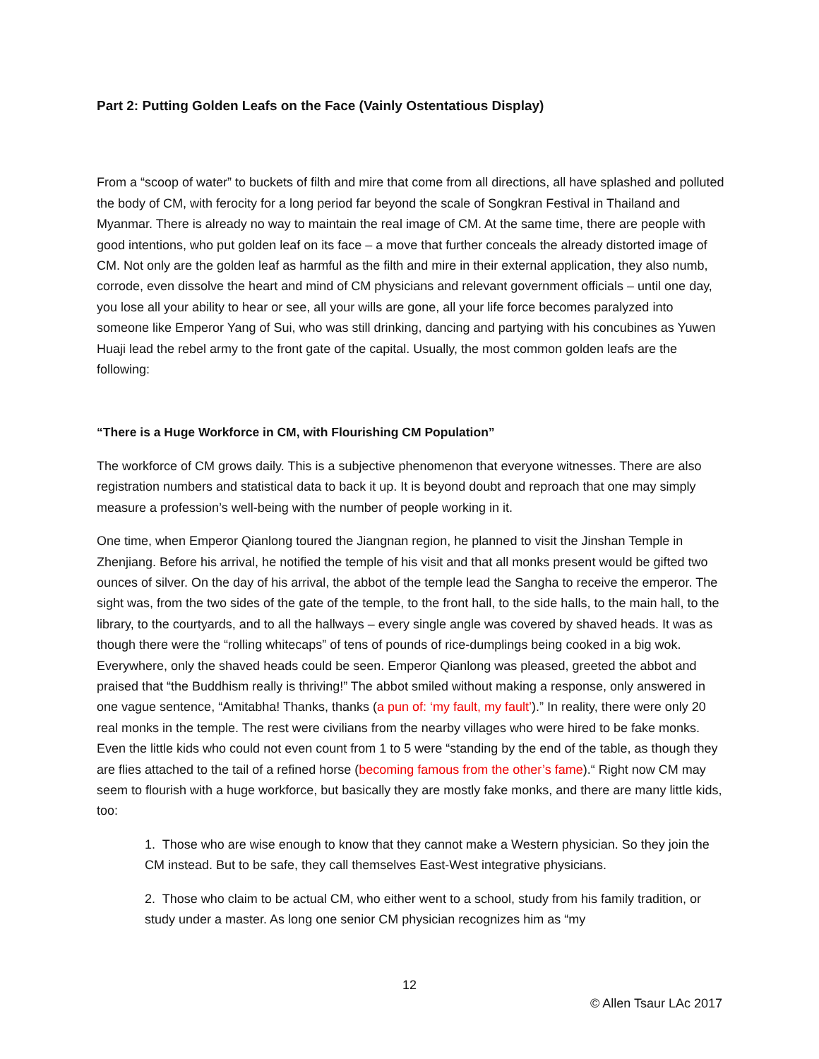Part 2: Putting Golden Leafs on the Face (Vainly Ostentatious Display)
From a “scoop of water” to buckets of filth and mire that come from all directions, all have splashed and polluted the body of CM, with ferocity for a long period far beyond the scale of Songkran Festival in Thailand and Myanmar. There is already no way to maintain the real image of CM. At the same time, there are people with good intentions, who put golden leaf on its face – a move that further conceals the already distorted image of CM. Not only are the golden leaf as harmful as the filth and mire in their external application, they also numb, corrode, even dissolve the heart and mind of CM physicians and relevant government officials – until one day, you lose all your ability to hear or see, all your wills are gone, all your life force becomes paralyzed into someone like Emperor Yang of Sui, who was still drinking, dancing and partying with his concubines as Yuwen Huaji lead the rebel army to the front gate of the capital. Usually, the most common golden leafs are the following:
“There is a Huge Workforce in CM, with Flourishing CM Population”
The workforce of CM grows daily. This is a subjective phenomenon that everyone witnesses. There are also registration numbers and statistical data to back it up. It is beyond doubt and reproach that one may simply measure a profession’s well-being with the number of people working in it.
One time, when Emperor Qianlong toured the Jiangnan region, he planned to visit the Jinshan Temple in Zhenjiang. Before his arrival, he notified the temple of his visit and that all monks present would be gifted two ounces of silver. On the day of his arrival, the abbot of the temple lead the Sangha to receive the emperor. The sight was, from the two sides of the gate of the temple, to the front hall, to the side halls, to the main hall, to the library, to the courtyards, and to all the hallways – every single angle was covered by shaved heads. It was as though there were the “rolling whitecaps” of tens of pounds of rice-dumplings being cooked in a big wok. Everywhere, only the shaved heads could be seen. Emperor Qianlong was pleased, greeted the abbot and praised that “the Buddhism really is thriving!” The abbot smiled without making a response, only answered in one vague sentence, “Amitabha! Thanks, thanks (a pun of: ‘my fault, my fault’).” In reality, there were only 20 real monks in the temple. The rest were civilians from the nearby villages who were hired to be fake monks. Even the little kids who could not even count from 1 to 5 were “standing by the end of the table, as though they are flies attached to the tail of a refined horse (becoming famous from the other’s fame).“ Right now CM may seem to flourish with a huge workforce, but basically they are mostly fake monks, and there are many little kids, too:
1. Those who are wise enough to know that they cannot make a Western physician. So they join the CM instead. But to be safe, they call themselves East-West integrative physicians.
2. Those who claim to be actual CM, who either went to a school, study from his family tradition, or study under a master. As long one senior CM physician recognizes him as “my
12
© Allen Tsaur LAc 2017